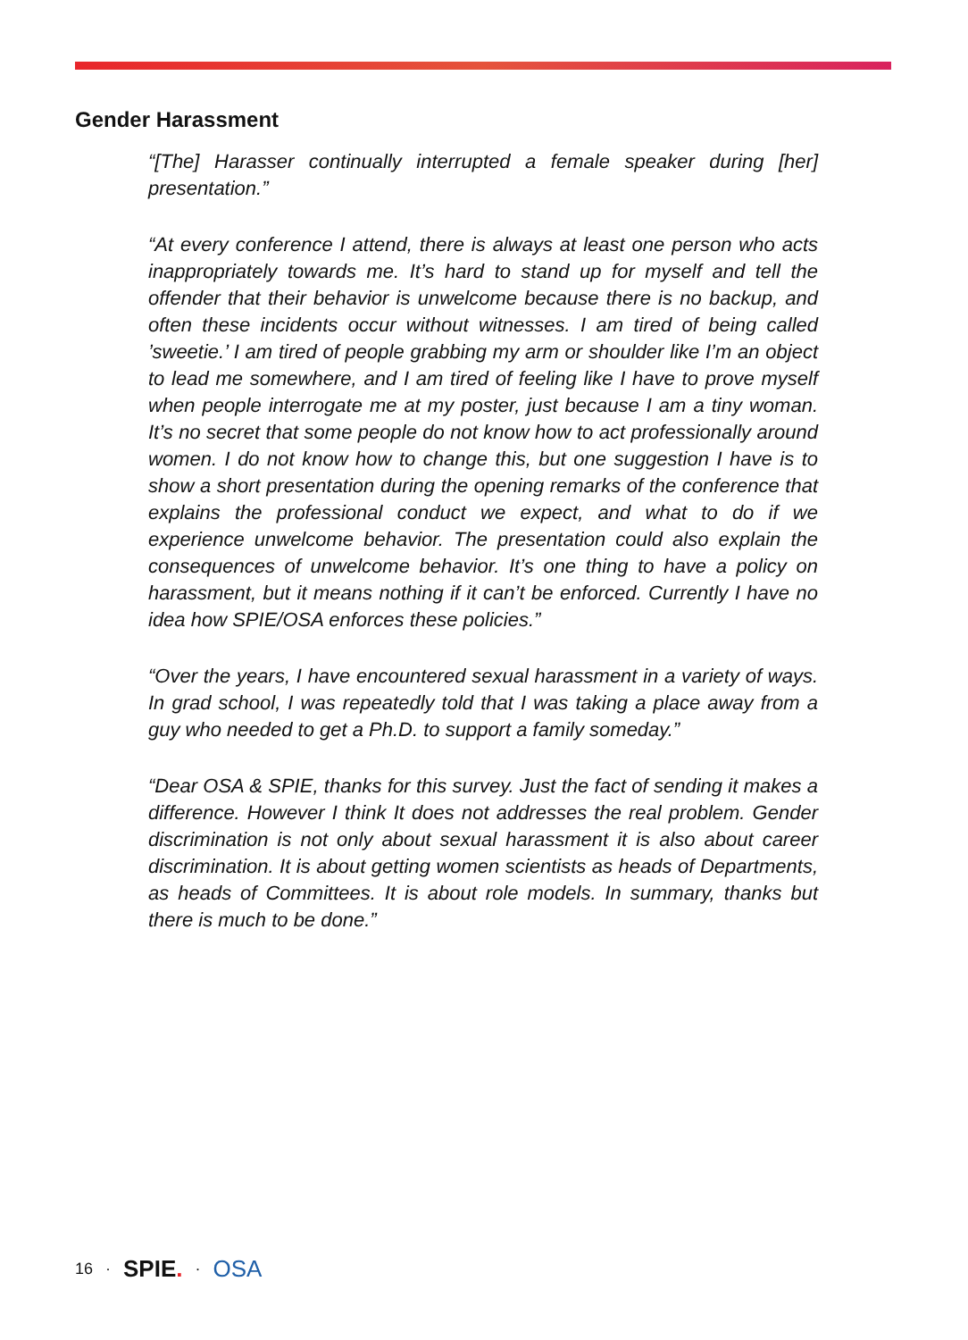Gender Harassment
“[The] Harasser continually interrupted a female speaker during [her] presentation.”
“At every conference I attend, there is always at least one person who acts inappropriately towards me. It’s hard to stand up for myself and tell the offender that their behavior is unwelcome because there is no backup, and often these incidents occur without witnesses. I am tired of being called ’sweetie.’ I am tired of people grabbing my arm or shoulder like I’m an object to lead me somewhere, and I am tired of feeling like I have to prove myself when people interrogate me at my poster, just because I am a tiny woman. It’s no secret that some people do not know how to act professionally around women. I do not know how to change this, but one suggestion I have is to show a short presentation during the opening remarks of the conference that explains the professional conduct we expect, and what to do if we experience unwelcome behavior. The presentation could also explain the consequences of unwelcome behavior. It’s one thing to have a policy on harassment, but it means nothing if it can’t be enforced. Currently I have no idea how SPIE/OSA enforces these policies.”
“Over the years, I have encountered sexual harassment in a variety of ways. In grad school, I was repeatedly told that I was taking a place away from a guy who needed to get a Ph.D. to support a family someday.”
“Dear OSA & SPIE, thanks for this survey. Just the fact of sending it makes a difference. However I think It does not addresses the real problem. Gender discrimination is not only about sexual harassment it is also about career discrimination. It is about getting women scientists as heads of Departments, as heads of Committees. It is about role models. In summary, thanks but there is much to be done.”
16 · SPIE. · OSA